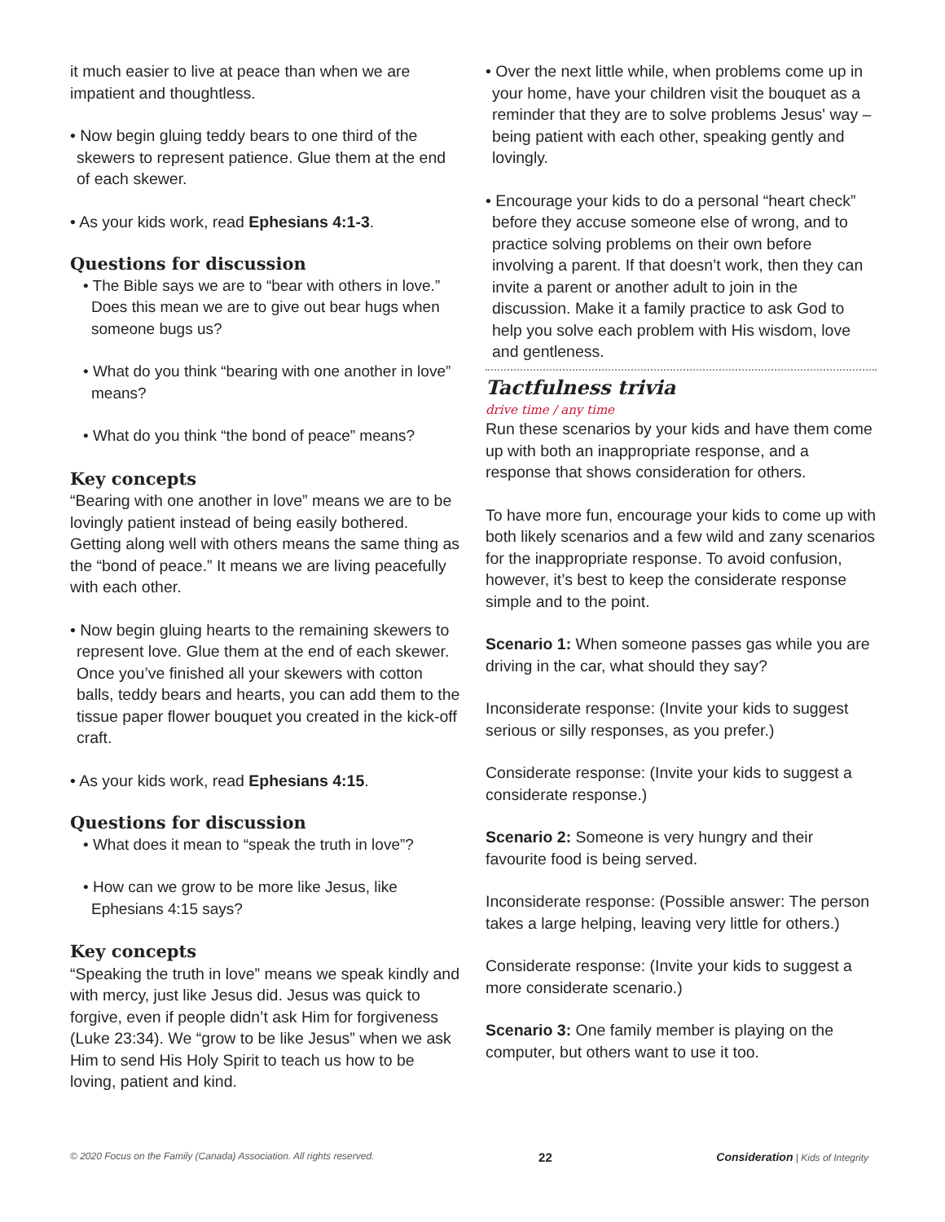it much easier to live at peace than when we are impatient and thoughtless.
• Now begin gluing teddy bears to one third of the skewers to represent patience. Glue them at the end of each skewer.
• As your kids work, read Ephesians 4:1-3.
Questions for discussion
• The Bible says we are to “bear with others in love.” Does this mean we are to give out bear hugs when someone bugs us?
• What do you think “bearing with one another in love” means?
• What do you think “the bond of peace” means?
Key concepts
“Bearing with one another in love” means we are to be lovingly patient instead of being easily bothered. Getting along well with others means the same thing as the “bond of peace.” It means we are living peacefully with each other.
• Now begin gluing hearts to the remaining skewers to represent love. Glue them at the end of each skewer. Once you’ve finished all your skewers with cotton balls, teddy bears and hearts, you can add them to the tissue paper flower bouquet you created in the kick-off craft.
• As your kids work, read Ephesians 4:15.
Questions for discussion
• What does it mean to “speak the truth in love”?
• How can we grow to be more like Jesus, like Ephesians 4:15 says?
Key concepts
“Speaking the truth in love” means we speak kindly and with mercy, just like Jesus did. Jesus was quick to forgive, even if people didn’t ask Him for forgiveness (Luke 23:34). We “grow to be like Jesus” when we ask Him to send His Holy Spirit to teach us how to be loving, patient and kind.
• Over the next little while, when problems come up in your home, have your children visit the bouquet as a reminder that they are to solve problems Jesus' way – being patient with each other, speaking gently and lovingly.
• Encourage your kids to do a personal “heart check” before they accuse someone else of wrong, and to practice solving problems on their own before involving a parent. If that doesn’t work, then they can invite a parent or another adult to join in the discussion. Make it a family practice to ask God to help you solve each problem with His wisdom, love and gentleness.
Tactfulness trivia
drive time / any time
Run these scenarios by your kids and have them come up with both an inappropriate response, and a response that shows consideration for others.
To have more fun, encourage your kids to come up with both likely scenarios and a few wild and zany scenarios for the inappropriate response. To avoid confusion, however, it’s best to keep the considerate response simple and to the point.
Scenario 1: When someone passes gas while you are driving in the car, what should they say?
Inconsiderate response: (Invite your kids to suggest serious or silly responses, as you prefer.)
Considerate response: (Invite your kids to suggest a considerate response.)
Scenario 2: Someone is very hungry and their favourite food is being served.
Inconsiderate response: (Possible answer: The person takes a large helping, leaving very little for others.)
Considerate response: (Invite your kids to suggest a more considerate scenario.)
Scenario 3: One family member is playing on the computer, but others want to use it too.
© 2020 Focus on the Family (Canada) Association. All rights reserved. 22 Consideration | Kids of Integrity